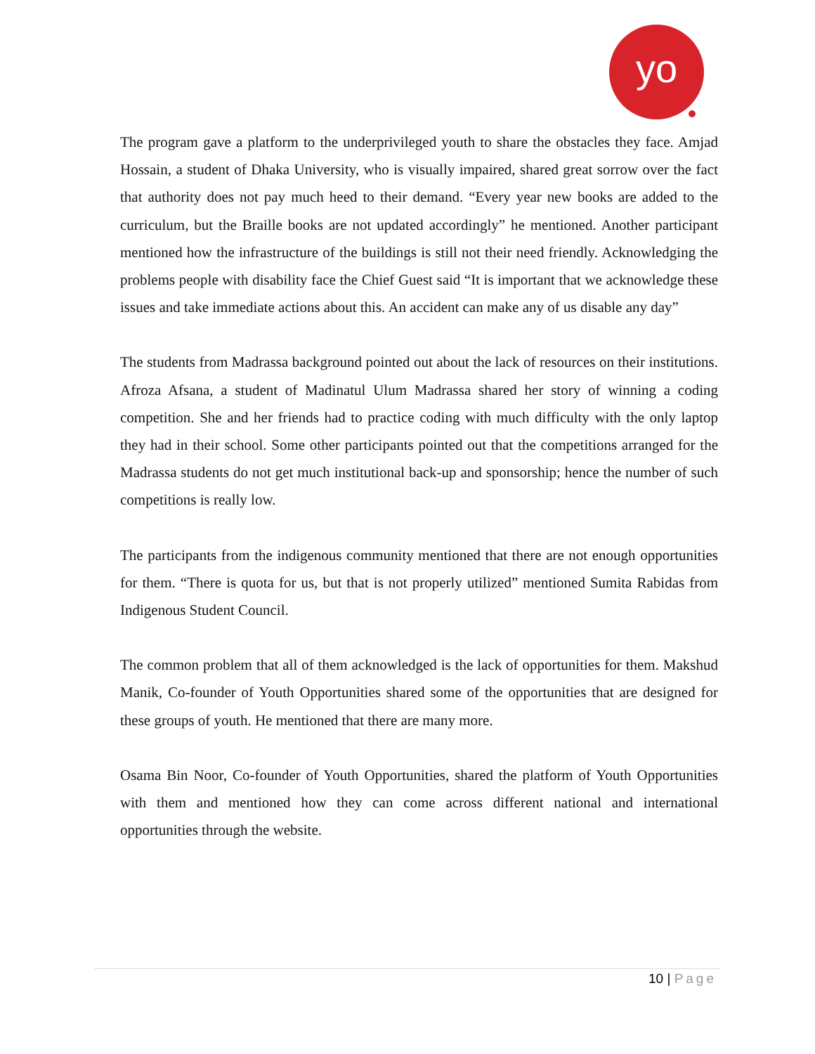yo
The program gave a platform to the underprivileged youth to share the obstacles they face. Amjad Hossain, a student of Dhaka University, who is visually impaired, shared great sorrow over the fact that authority does not pay much heed to their demand. “Every year new books are added to the curriculum, but the Braille books are not updated accordingly” he mentioned. Another participant mentioned how the infrastructure of the buildings is still not their need friendly. Acknowledging the problems people with disability face the Chief Guest said “It is important that we acknowledge these issues and take immediate actions about this. An accident can make any of us disable any day”
The students from Madrassa background pointed out about the lack of resources on their institutions. Afroza Afsana, a student of Madinatul Ulum Madrassa shared her story of winning a coding competition. She and her friends had to practice coding with much difficulty with the only laptop they had in their school. Some other participants pointed out that the competitions arranged for the Madrassa students do not get much institutional back-up and sponsorship; hence the number of such competitions is really low.
The participants from the indigenous community mentioned that there are not enough opportunities for them. “There is quota for us, but that is not properly utilized” mentioned Sumita Rabidas from Indigenous Student Council.
The common problem that all of them acknowledged is the lack of opportunities for them. Makshud Manik, Co-founder of Youth Opportunities shared some of the opportunities that are designed for these groups of youth. He mentioned that there are many more.
Osama Bin Noor, Co-founder of Youth Opportunities, shared the platform of Youth Opportunities with them and mentioned how they can come across different national and international opportunities through the website.
10 | Page